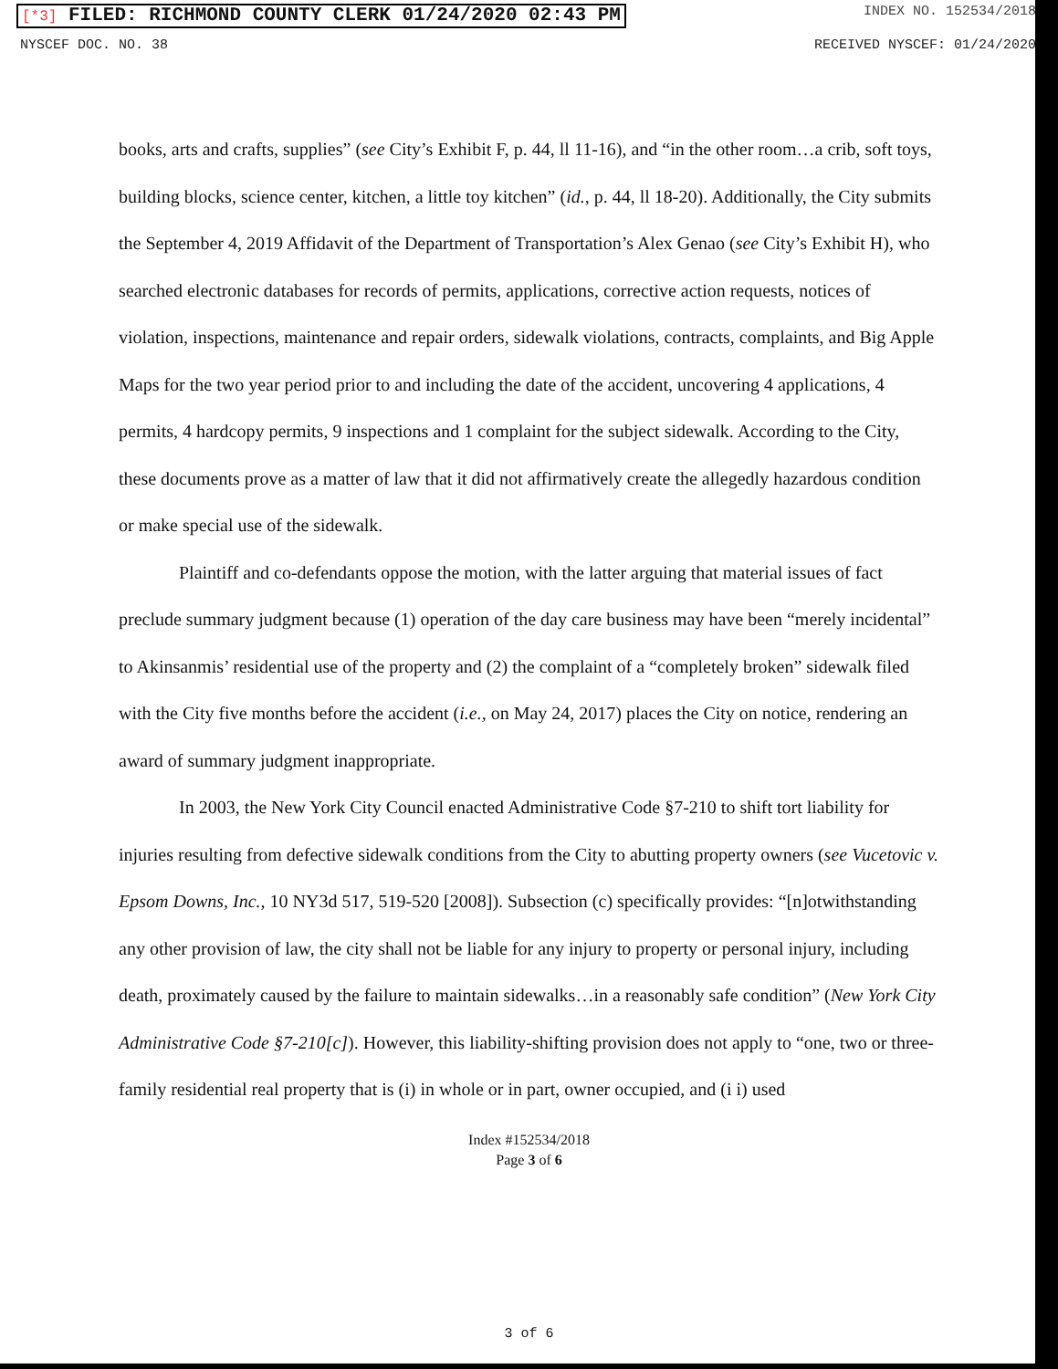[*3] FILED: RICHMOND COUNTY CLERK 01/24/2020 02:43 PM INDEX NO. 152534/2018
NYSCEF DOC. NO. 38 RECEIVED NYSCEF: 01/24/2020
books, arts and crafts, supplies” (see City’s Exhibit F, p. 44, ll 11-16), and “in the other room…a crib, soft toys, building blocks, science center, kitchen, a little toy kitchen” (id., p. 44, ll 18-20). Additionally, the City submits the September 4, 2019 Affidavit of the Department of Transportation’s Alex Genao (see City’s Exhibit H), who searched electronic databases for records of permits, applications, corrective action requests, notices of violation, inspections, maintenance and repair orders, sidewalk violations, contracts, complaints, and Big Apple Maps for the two year period prior to and including the date of the accident, uncovering 4 applications, 4 permits, 4 hardcopy permits, 9 inspections and 1 complaint for the subject sidewalk. According to the City, these documents prove as a matter of law that it did not affirmatively create the allegedly hazardous condition or make special use of the sidewalk.
Plaintiff and co-defendants oppose the motion, with the latter arguing that material issues of fact preclude summary judgment because (1) operation of the day care business may have been “merely incidental” to Akinsanmis’ residential use of the property and (2) the complaint of a “completely broken” sidewalk filed with the City five months before the accident (i.e., on May 24, 2017) places the City on notice, rendering an award of summary judgment inappropriate.
In 2003, the New York City Council enacted Administrative Code §7-210 to shift tort liability for injuries resulting from defective sidewalk conditions from the City to abutting property owners (see Vucetovic v. Epsom Downs, Inc., 10 NY3d 517, 519-520 [2008]). Subsection (c) specifically provides: “[n]otwithstanding any other provision of law, the city shall not be liable for any injury to property or personal injury, including death, proximately caused by the failure to maintain sidewalks…in a reasonably safe condition” (New York City Administrative Code §7-210[c]). However, this liability-shifting provision does not apply to “one, two or three-family residential real property that is (i) in whole or in part, owner occupied, and (i i) used
Index #152534/2018
Page 3 of 6
3 of 6